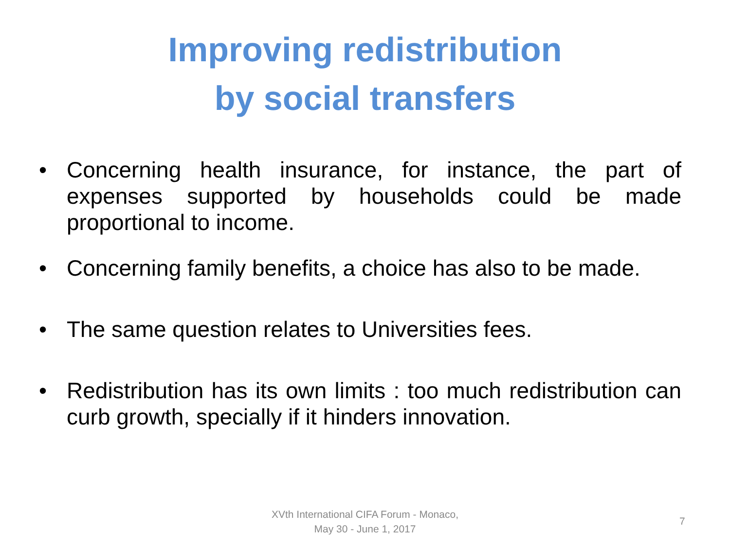Improving redistribution
by social transfers
• Concerning health insurance, for instance, the part of expenses supported by households could be made proportional to income.
• Concerning family benefits, a choice has also to be made.
• The same question relates to Universities fees.
• Redistribution has its own limits : too much redistribution can curb growth, specially if it hinders innovation.
XVth International CIFA Forum - Monaco,
May 30 - June 1, 2017
7